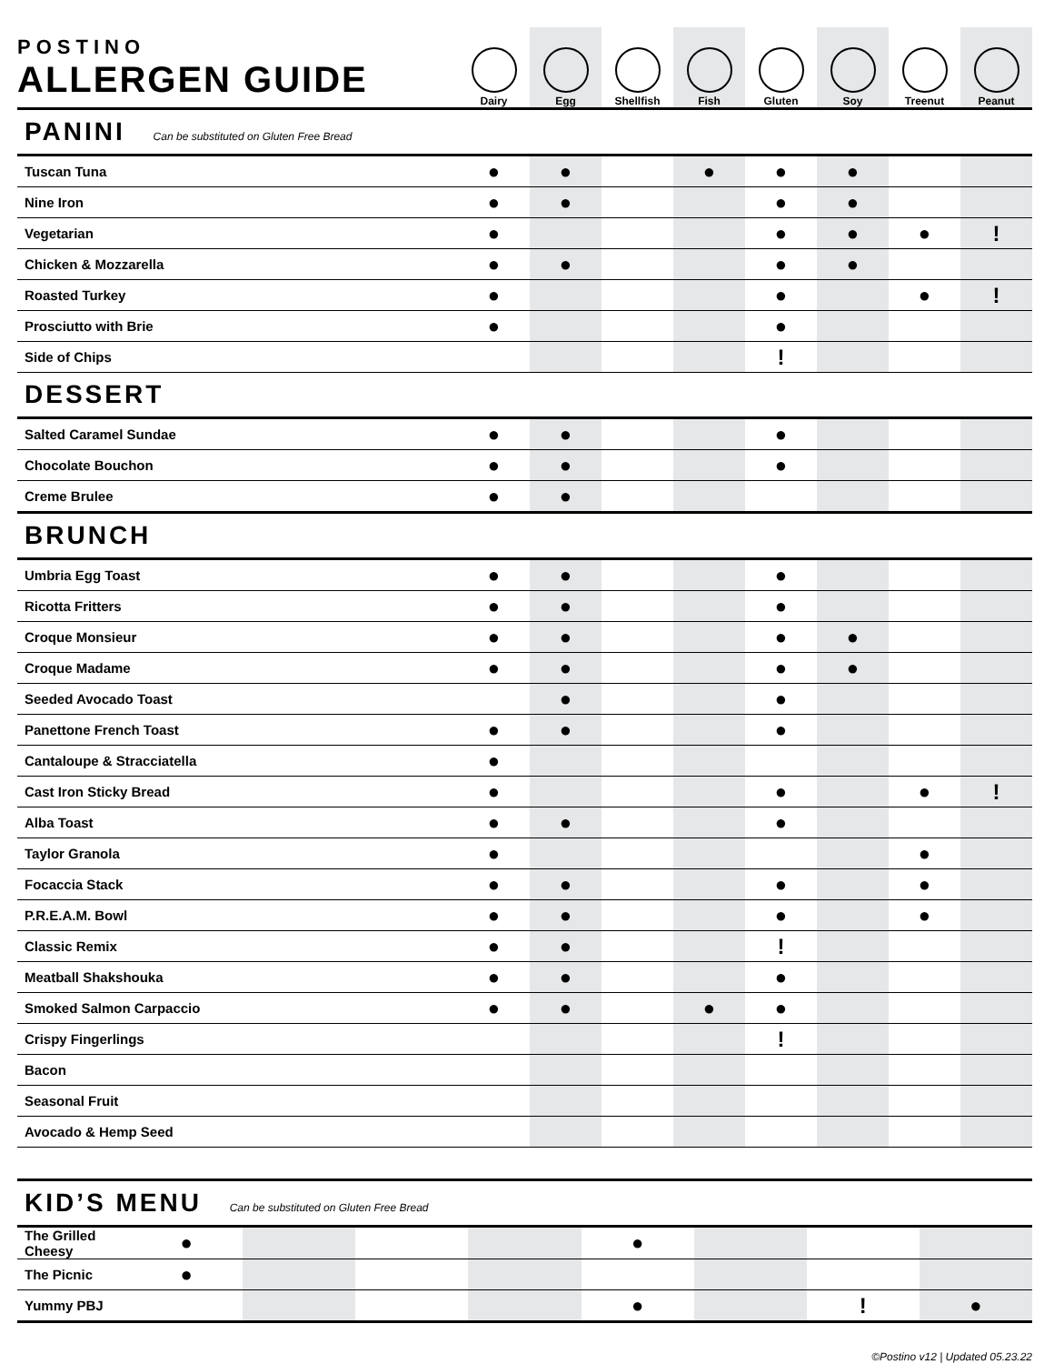| POSTINO ALLERGEN GUIDE | Dairy | Egg | Shellfish | Fish | Gluten | Soy | Treenut | Peanut |
| --- | --- | --- | --- | --- | --- | --- | --- | --- |
| PANINI Can be substituted on Gluten Free Bread | | | | | | | | |
| Tuscan Tuna | ● | ● | | ● | ● | ● | | |
| Nine Iron | ● | ● | | | ● | ● | | |
| Vegetarian | ● | | | | ● | ● | ● | ! |
| Chicken & Mozzarella | ● | ● | | | ● | ● | | |
| Roasted Turkey | ● | | | | ● | | ● | ! |
| Prosciutto with Brie | ● | | | | ● | | | |
| Side of Chips | | | | | ! | | | |
| DESSERT | | | | | | | | |
| Salted Caramel Sundae | ● | ● | | | ● | | | |
| Chocolate Bouchon | ● | ● | | | ● | | | |
| Creme Brulee | ● | ● | | | | | | |
| BRUNCH | | | | | | | | |
| Umbria Egg Toast | ● | ● | | | ● | | | |
| Ricotta Fritters | ● | ● | | | ● | | | |
| Croque Monsieur | ● | ● | | | ● | ● | | |
| Croque Madame | ● | ● | | | ● | ● | | |
| Seeded Avocado Toast | | ● | | | ● | | | |
| Panettone French Toast | ● | ● | | | ● | | | |
| Cantaloupe & Stracciatella | ● | | | | | | | |
| Cast Iron Sticky Bread | ● | | | | ● | | ● | ! |
| Alba Toast | ● | ● | | | ● | | | |
| Taylor Granola | ● | | | | | | ● | |
| Focaccia Stack | ● | ● | | | ● | | ● | |
| P.R.E.A.M. Bowl | ● | ● | | | ● | | ● | |
| Classic Remix | ● | ● | | | ! | | | |
| Meatball Shakshouka | ● | ● | | | ● | | | |
| Smoked Salmon Carpaccio | ● | ● | | ● | ● | | | |
| Crispy Fingerlings | | | | | ! | | | |
| Bacon | | | | | | | | |
| Seasonal Fruit | | | | | | | | |
| Avocado & Hemp Seed | | | | | | | | |
| KID’S MENU Can be substituted on Gluten Free Bread | | | | | | | | |
| The Grilled Cheesy | ● | | | | ● | | | |
| The Picnic | ● | | | | | | | |
| Yummy PBJ | | | | | ● | | ! | ● |
©Postino v12 | Updated 05.23.22